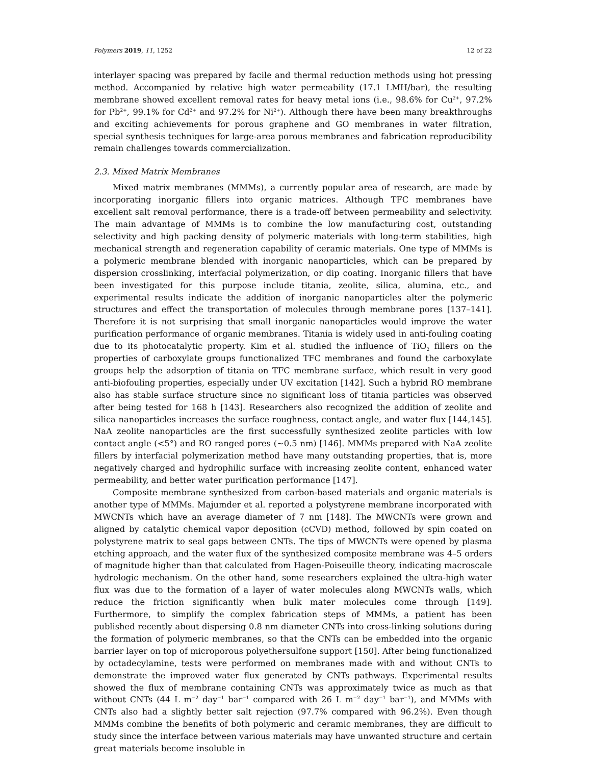Polymers 2019, 11, 1252 12 of 22
interlayer spacing was prepared by facile and thermal reduction methods using hot pressing method. Accompanied by relative high water permeability (17.1 LMH/bar), the resulting membrane showed excellent removal rates for heavy metal ions (i.e., 98.6% for Cu<sup>2+</sup>, 97.2% for Pb<sup>2+</sup>, 99.1% for Cd<sup>2+</sup> and 97.2% for Ni<sup>2+</sup>). Although there have been many breakthroughs and exciting achievements for porous graphene and GO membranes in water filtration, special synthesis techniques for large-area porous membranes and fabrication reproducibility remain challenges towards commercialization.
2.3. Mixed Matrix Membranes
Mixed matrix membranes (MMMs), a currently popular area of research, are made by incorporating inorganic fillers into organic matrices. Although TFC membranes have excellent salt removal performance, there is a trade-off between permeability and selectivity. The main advantage of MMMs is to combine the low manufacturing cost, outstanding selectivity and high packing density of polymeric materials with long-term stabilities, high mechanical strength and regeneration capability of ceramic materials. One type of MMMs is a polymeric membrane blended with inorganic nanoparticles, which can be prepared by dispersion crosslinking, interfacial polymerization, or dip coating. Inorganic fillers that have been investigated for this purpose include titania, zeolite, silica, alumina, etc., and experimental results indicate the addition of inorganic nanoparticles alter the polymeric structures and effect the transportation of molecules through membrane pores [137–141]. Therefore it is not surprising that small inorganic nanoparticles would improve the water purification performance of organic membranes. Titania is widely used in anti-fouling coating due to its photocatalytic property. Kim et al. studied the influence of TiO<sub>2</sub> fillers on the properties of carboxylate groups functionalized TFC membranes and found the carboxylate groups help the adsorption of titania on TFC membrane surface, which result in very good anti-biofouling properties, especially under UV excitation [142]. Such a hybrid RO membrane also has stable surface structure since no significant loss of titania particles was observed after being tested for 168 h [143]. Researchers also recognized the addition of zeolite and silica nanoparticles increases the surface roughness, contact angle, and water flux [144,145]. NaA zeolite nanoparticles are the first successfully synthesized zeolite particles with low contact angle (<5°) and RO ranged pores (~0.5 nm) [146]. MMMs prepared with NaA zeolite fillers by interfacial polymerization method have many outstanding properties, that is, more negatively charged and hydrophilic surface with increasing zeolite content, enhanced water permeability, and better water purification performance [147].
Composite membrane synthesized from carbon-based materials and organic materials is another type of MMMs. Majumder et al. reported a polystyrene membrane incorporated with MWCNTs which have an average diameter of 7 nm [148]. The MWCNTs were grown and aligned by catalytic chemical vapor deposition (cCVD) method, followed by spin coated on polystyrene matrix to seal gaps between CNTs. The tips of MWCNTs were opened by plasma etching approach, and the water flux of the synthesized composite membrane was 4–5 orders of magnitude higher than that calculated from Hagen-Poiseuille theory, indicating macroscale hydrologic mechanism. On the other hand, some researchers explained the ultra-high water flux was due to the formation of a layer of water molecules along MWCNTs walls, which reduce the friction significantly when bulk mater molecules come through [149]. Furthermore, to simplify the complex fabrication steps of MMMs, a patient has been published recently about dispersing 0.8 nm diameter CNTs into cross-linking solutions during the formation of polymeric membranes, so that the CNTs can be embedded into the organic barrier layer on top of microporous polyethersulfone support [150]. After being functionalized by octadecylamine, tests were performed on membranes made with and without CNTs to demonstrate the improved water flux generated by CNTs pathways. Experimental results showed the flux of membrane containing CNTs was approximately twice as much as that without CNTs (44 L m<sup>−2</sup> day<sup>−1</sup> bar<sup>−1</sup> compared with 26 L m<sup>−2</sup> day<sup>−1</sup> bar<sup>−1</sup>), and MMMs with CNTs also had a slightly better salt rejection (97.7% compared with 96.2%). Even though MMMs combine the benefits of both polymeric and ceramic membranes, they are difficult to study since the interface between various materials may have unwanted structure and certain great materials become insoluble in